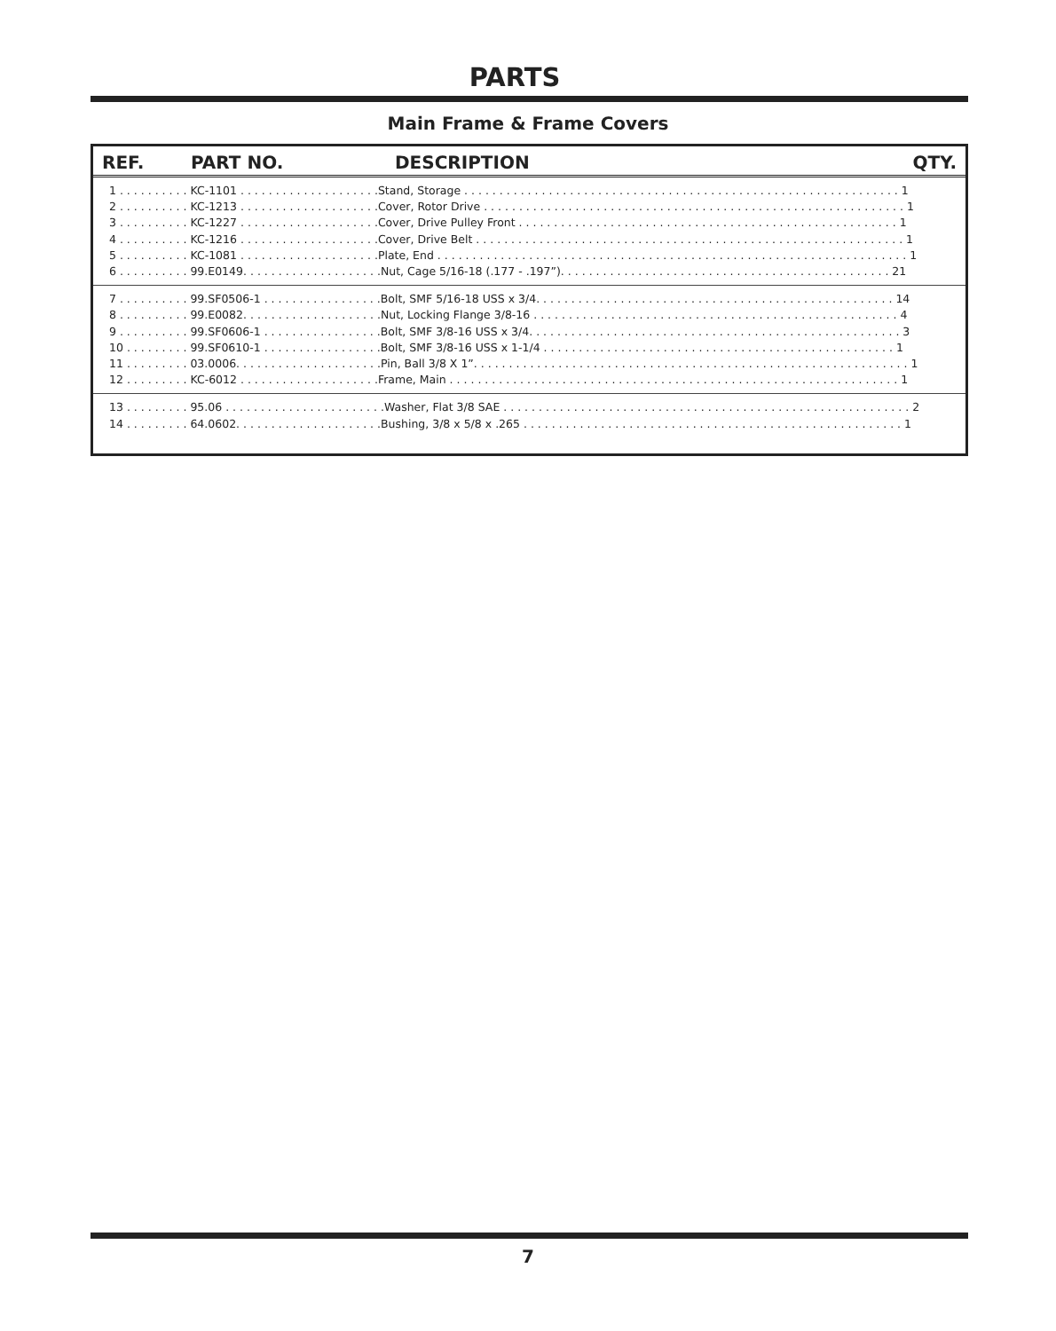PARTS
Main Frame & Frame Covers
| REF. | PART NO. | DESCRIPTION | QTY. |
| --- | --- | --- | --- |
| 1 . . . . . . . . . . KC-1101 . . . . . . . . . . . . . . . . . . . .Stand, Storage . . . . . . . . . . . . . . . . . . . . . . . . . . . . . . . . . . . . . . . . . . . . . . . . . . . . . . . . . . . . . . 1 2 . . . . . . . . . . KC-1213 . . . . . . . . . . . . . . . . . . . .Cover, Rotor Drive . . . . . . . . . . . . . . . . . . . . . . . . . . . . . . . . . . . . . . . . . . . . . . . . . . . . . . . . . . . . 1 3 . . . . . . . . . . KC-1227 . . . . . . . . . . . . . . . . . . . .Cover, Drive Pulley Front . . . . . . . . . . . . . . . . . . . . . . . . . . . . . . . . . . . . . . . . . . . . . . . . . . . . . . 1 4 . . . . . . . . . . KC-1216 . . . . . . . . . . . . . . . . . . . .Cover, Drive Belt . . . . . . . . . . . . . . . . . . . . . . . . . . . . . . . . . . . . . . . . . . . . . . . . . . . . . . . . . . . . . 1 5 . . . . . . . . . . KC-1081 . . . . . . . . . . . . . . . . . . . .Plate, End . . . . . . . . . . . . . . . . . . . . . . . . . . . . . . . . . . . . . . . . . . . . . . . . . . . . . . . . . . . . . . . . . . . 1 6 . . . . . . . . . . 99.E0149. . . . . . . . . . . . . . . . . . . .Nut, Cage 5/16-18 (.177 - .197”). . . . . . . . . . . . . . . . . . . . . . . . . . . . . . . . . . . . . . . . . . . . . . . 21 | | | |
| 7 . . . . . . . . . . 99.SF0506-1 . . . . . . . . . . . . . . . . .Bolt, SMF 5/16-18 USS x 3/4. . . . . . . . . . . . . . . . . . . . . . . . . . . . . . . . . . . . . . . . . . . . . . . . . . . 14 8 . . . . . . . . . . 99.E0082. . . . . . . . . . . . . . . . . . . .Nut, Locking Flange 3/8-16 . . . . . . . . . . . . . . . . . . . . . . . . . . . . . . . . . . . . . . . . . . . . . . . . . . . . 4 9 . . . . . . . . . . 99.SF0606-1 . . . . . . . . . . . . . . . . .Bolt, SMF 3/8-16 USS x 3/4. . . . . . . . . . . . . . . . . . . . . . . . . . . . . . . . . . . . . . . . . . . . . . . . . . . . . 3 10 . . . . . . . . . 99.SF0610-1 . . . . . . . . . . . . . . . . .Bolt, SMF 3/8-16 USS x 1-1/4 . . . . . . . . . . . . . . . . . . . . . . . . . . . . . . . . . . . . . . . . . . . . . . . . . . 1 11 . . . . . . . . . 03.0006. . . . . . . . . . . . . . . . . . . . .Pin, Ball 3/8 X 1”. . . . . . . . . . . . . . . . . . . . . . . . . . . . . . . . . . . . . . . . . . . . . . . . . . . . . . . . . . . . . . 1 12 . . . . . . . . . KC-6012 . . . . . . . . . . . . . . . . . . . .Frame, Main . . . . . . . . . . . . . . . . . . . . . . . . . . . . . . . . . . . . . . . . . . . . . . . . . . . . . . . . . . . . . . . . 1 | | | |
| 13 . . . . . . . . . 95.06 . . . . . . . . . . . . . . . . . . . . . . .Washer, Flat 3/8 SAE . . . . . . . . . . . . . . . . . . . . . . . . . . . . . . . . . . . . . . . . . . . . . . . . . . . . . . . . . . 2 14 . . . . . . . . . 64.0602. . . . . . . . . . . . . . . . . . . . .Bushing, 3/8 x 5/8 x .265 . . . . . . . . . . . . . . . . . . . . . . . . . . . . . . . . . . . . . . . . . . . . . . . . . . . . . . 1 | | | |
7